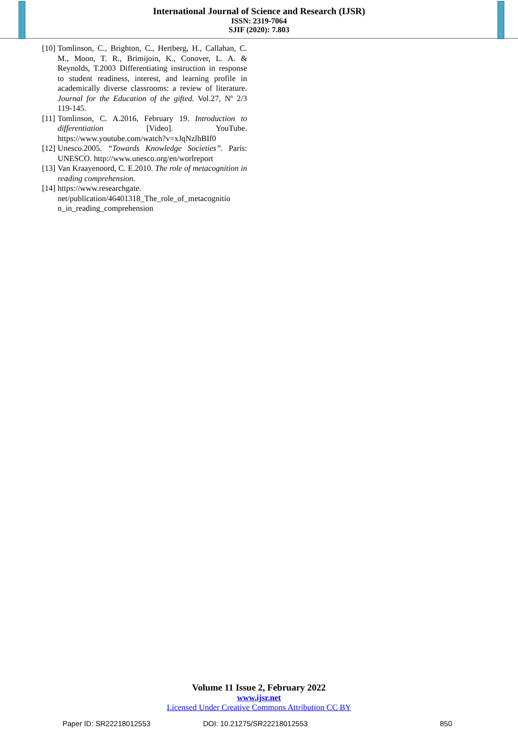International Journal of Science and Research (IJSR)
ISSN: 2319-7064
SJIF (2020): 7.803
[10] Tomlinson, C., Brighton, C., Hertberg, H., Callahan, C. M., Moon, T. R., Brimijoin, K., Conover, L. A. & Reynolds, T.2003 Differentiating instruction in response to student readiness, interest, and learning profile in academically diverse classrooms: a review of literature. Journal for the Education of the gifted. Vol.27, Nº 2/3 119-145.
[11] Tomlinson, C. A.2016, February 19. Introduction to differentiation [Video]. YouTube. https://www.youtube.com/watch?v=xJqNzlhBIf0
[12] Unesco.2005. “Towards Knowledge Societies”. Paris: UNESCO. http://www.unesco.org/en/worlreport
[13] Van Kraayenoord, C. E.2010. The role of metacognition in reading comprehension.
[14] https://www.researchgate.
net/publication/46401318_The_role_of_metacognitio
n_in_reading_comprehension
Volume 11 Issue 2, February 2022
www.ijsr.net
Licensed Under Creative Commons Attribution CC BY
Paper ID: SR22218012553 DOI: 10.21275/SR22218012553 850